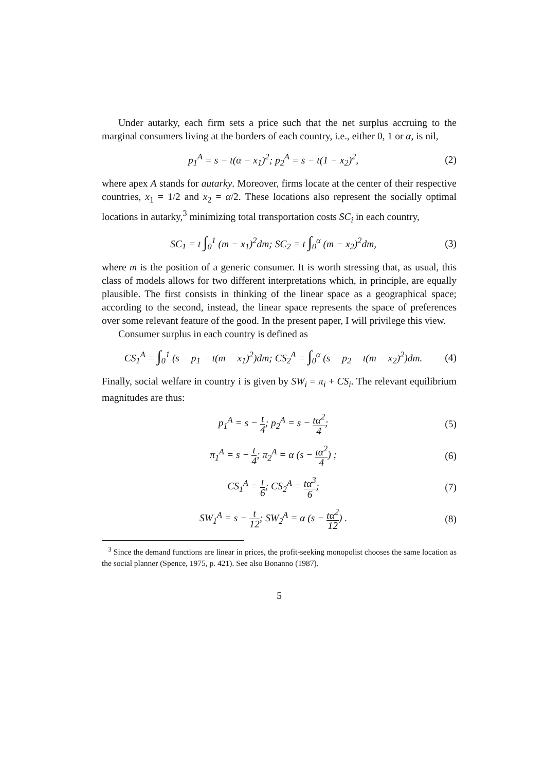Under autarky, each firm sets a price such that the net surplus accruing to the marginal consumers living at the borders of each country, i.e., either 0, 1 or α, is nil,
p<sub>1</sub><sup>A</sup> = s − t(α − x<sub>1</sub>)<sup>2</sup>; p<sub>2</sub><sup>A</sup> = s − t(1 − x<sub>2</sub>)<sup>2</sup>,
(2)
where apex A stands for autarky. Moreover, firms locate at the center of their respective countries, x<sub>1</sub> = 1/2 and x<sub>2</sub> = α/2. These locations also represent the socially optimal locations in autarky,<sup>3</sup> minimizing total transportation costs SC<sub>i</sub> in each country,
SC<sub>1</sub> = t ∫<sub>0</sub><sup>1</sup> (m − x<sub>1</sub>)<sup>2</sup>dm; SC<sub>2</sub> = t ∫<sub>0</sub><sup>α</sup> (m − x<sub>2</sub>)<sup>2</sup>dm,
(3)
where m is the position of a generic consumer. It is worth stressing that, as usual, this class of models allows for two different interpretations which, in principle, are equally plausible. The first consists in thinking of the linear space as a geographical space; according to the second, instead, the linear space represents the space of preferences over some relevant feature of the good. In the present paper, I will privilege this view.
Consumer surplus in each country is defined as
CS<sub>1</sub><sup>A</sup> = ∫<sub>0</sub><sup>1</sup> (s − p<sub>1</sub> − t(m − x<sub>1</sub>)<sup>2</sup>)dm; CS<sub>2</sub><sup>A</sup> = ∫<sub>0</sub><sup>α</sup> (s − p<sub>2</sub> − t(m − x<sub>2</sub>)<sup>2</sup>)dm.
(4)
Finally, social welfare in country i is given by SW<sub>i</sub> = π<sub>i</sub> + CS<sub>i</sub>. The relevant equilibrium magnitudes are thus:
p<sub>1</sub><sup>A</sup> = s − t 4; p<sub>2</sub><sup>A</sup> = s − tα<sup>2</sup> 4;
(5)
π<sub>1</sub><sup>A</sup> = s − t 4; π<sub>2</sub><sup>A</sup> = α (s − tα<sup>2</sup> 4) ;
(6)
CS<sub>1</sub><sup>A</sup> = t 6; CS<sub>2</sub><sup>A</sup> = tα<sup>3</sup> 6; (7)
SW<sub>1</sub><sup>A</sup> = s − t 12; SW<sub>2</sub><sup>A</sup> = α (s − tα<sup>2</sup> 12) .
(8)
<sup>3</sup> Since the demand functions are linear in prices, the profit-seeking monopolist chooses the same location as the social planner (Spence, 1975, p. 421). See also Bonanno (1987).
5